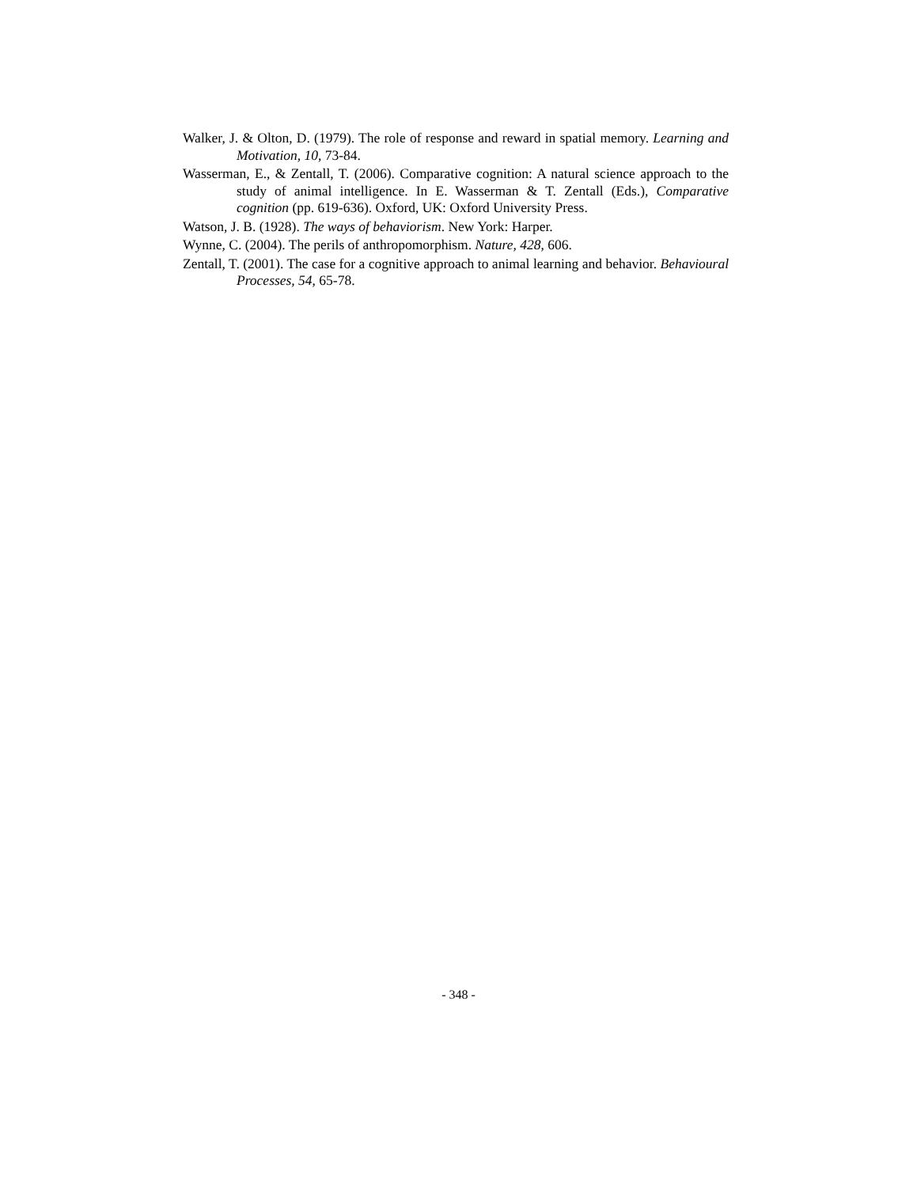Walker, J. & Olton, D. (1979). The role of response and reward in spatial memory. Learning and Motivation, 10, 73-84.
Wasserman, E., & Zentall, T. (2006). Comparative cognition: A natural science approach to the study of animal intelligence. In E. Wasserman & T. Zentall (Eds.), Comparative cognition (pp. 619-636). Oxford, UK: Oxford University Press.
Watson, J. B. (1928). The ways of behaviorism. New York: Harper.
Wynne, C. (2004). The perils of anthropomorphism. Nature, 428, 606.
Zentall, T. (2001). The case for a cognitive approach to animal learning and behavior. Behavioural Processes, 54, 65-78.
- 348 -